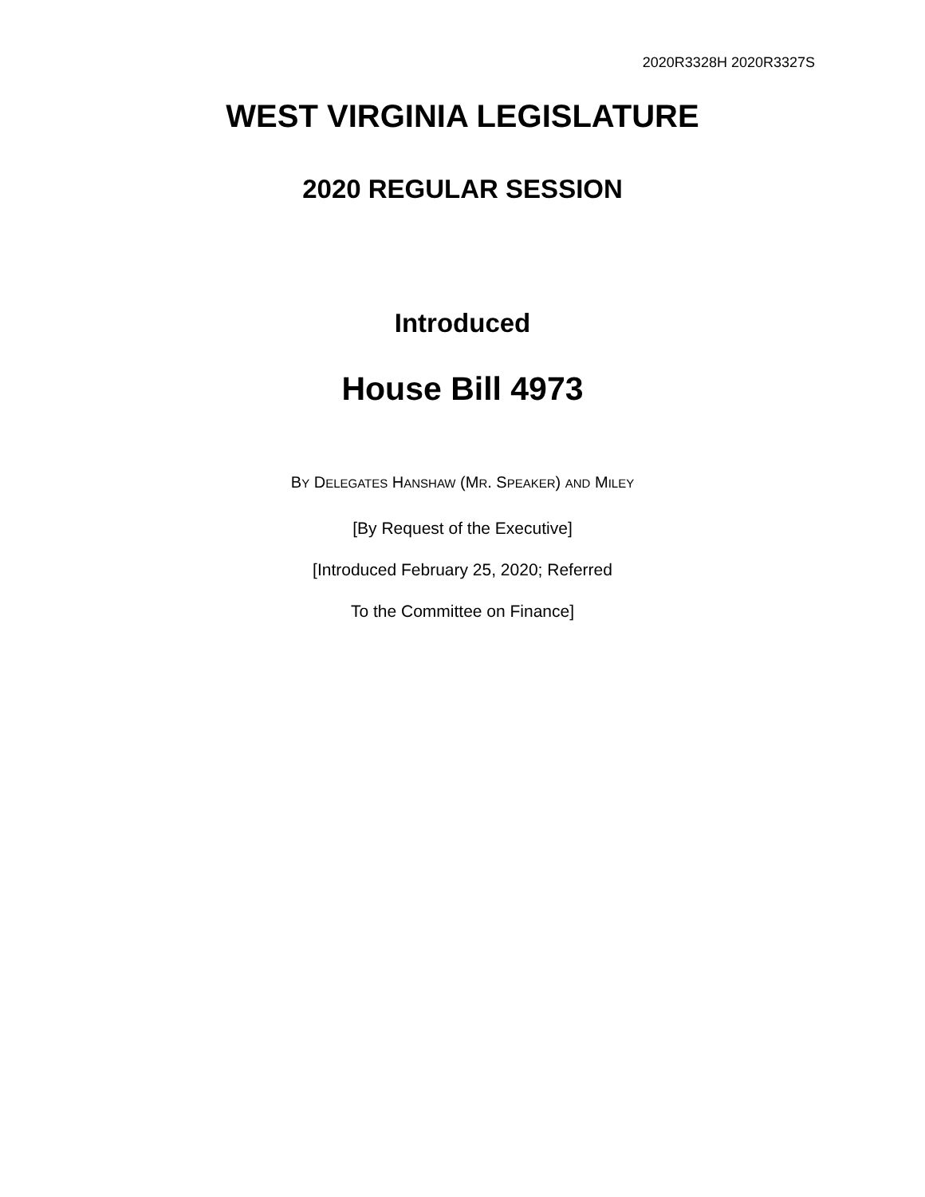2020R3328H 2020R3327S
WEST VIRGINIA LEGISLATURE
2020 REGULAR SESSION
Introduced
House Bill 4973
BY DELEGATES HANSHAW (MR. SPEAKER) AND MILEY
[By Request of the Executive]
[Introduced February 25, 2020; Referred
To the Committee on Finance]